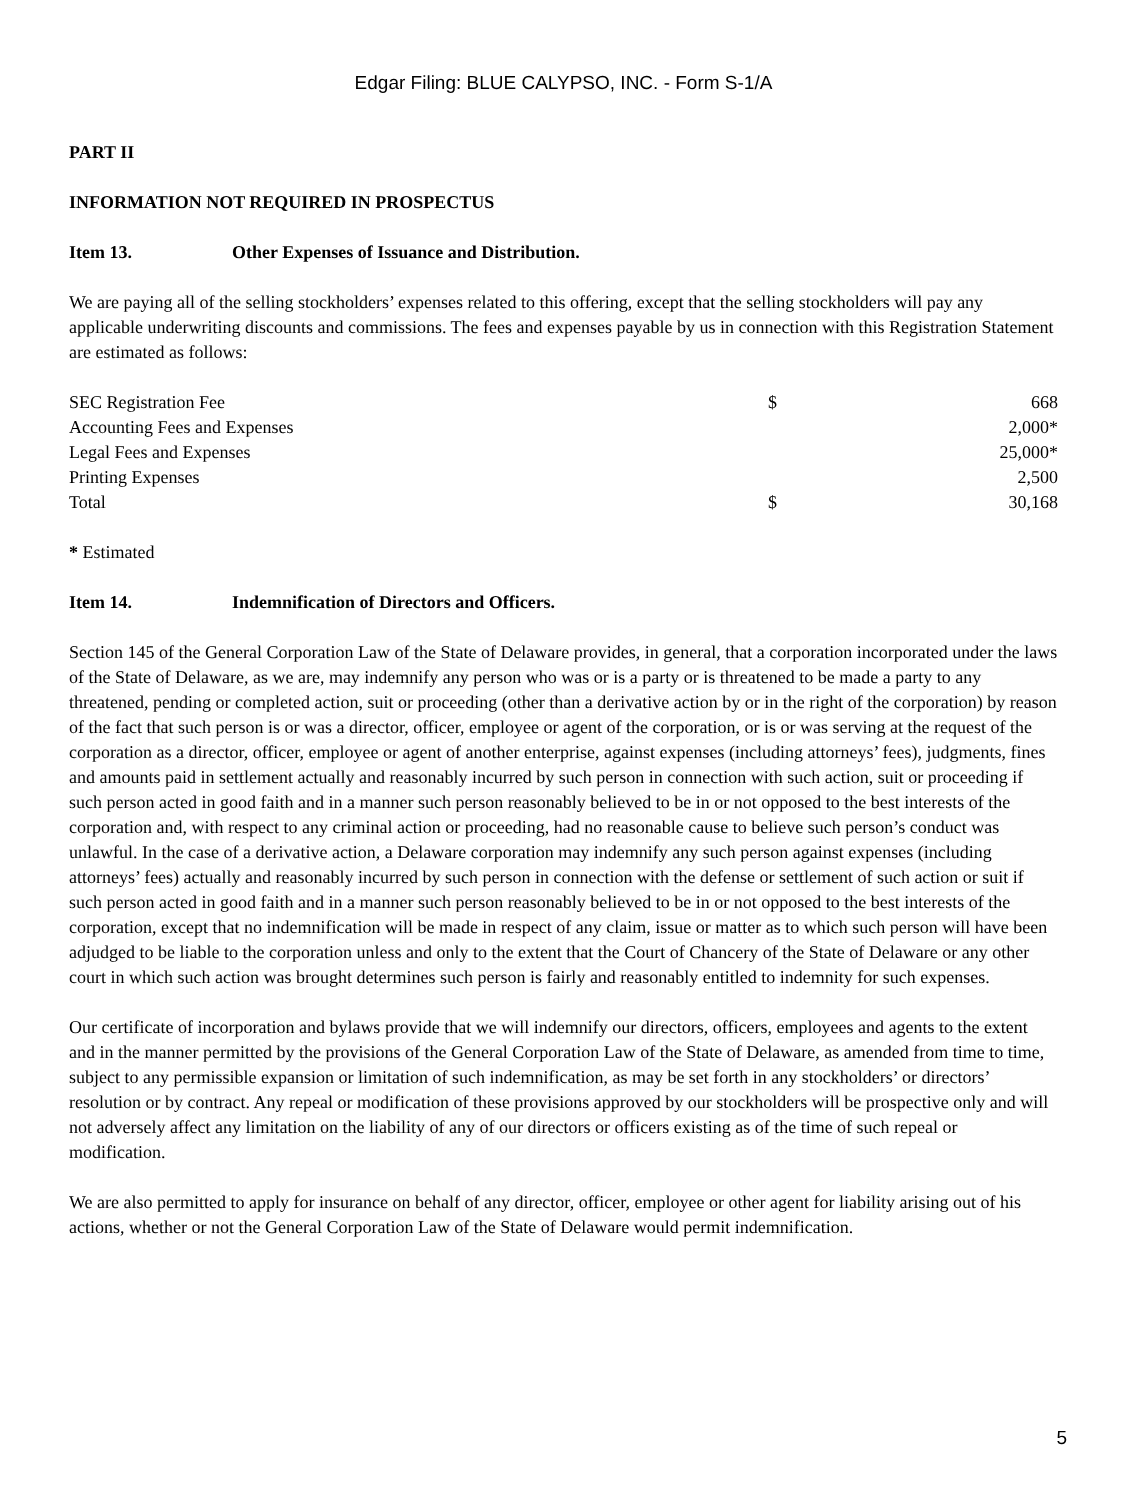Edgar Filing: BLUE CALYPSO, INC. - Form S-1/A
PART II
INFORMATION NOT REQUIRED IN PROSPECTUS
Item 13. Other Expenses of Issuance and Distribution.
We are paying all of the selling stockholders’ expenses related to this offering, except that the selling stockholders will pay any applicable underwriting discounts and commissions. The fees and expenses payable by us in connection with this Registration Statement are estimated as follows:
| SEC Registration Fee | $ | 668 |
| Accounting Fees and Expenses | | 2,000* |
| Legal Fees and Expenses | | 25,000* |
| Printing Expenses | | 2,500 |
| Total | $ | 30,168 |
* Estimated
Item 14. Indemnification of Directors and Officers.
Section 145 of the General Corporation Law of the State of Delaware provides, in general, that a corporation incorporated under the laws of the State of Delaware, as we are, may indemnify any person who was or is a party or is threatened to be made a party to any threatened, pending or completed action, suit or proceeding (other than a derivative action by or in the right of the corporation) by reason of the fact that such person is or was a director, officer, employee or agent of the corporation, or is or was serving at the request of the corporation as a director, officer, employee or agent of another enterprise, against expenses (including attorneys’ fees), judgments, fines and amounts paid in settlement actually and reasonably incurred by such person in connection with such action, suit or proceeding if such person acted in good faith and in a manner such person reasonably believed to be in or not opposed to the best interests of the corporation and, with respect to any criminal action or proceeding, had no reasonable cause to believe such person’s conduct was unlawful. In the case of a derivative action, a Delaware corporation may indemnify any such person against expenses (including attorneys’ fees) actually and reasonably incurred by such person in connection with the defense or settlement of such action or suit if such person acted in good faith and in a manner such person reasonably believed to be in or not opposed to the best interests of the corporation, except that no indemnification will be made in respect of any claim, issue or matter as to which such person will have been adjudged to be liable to the corporation unless and only to the extent that the Court of Chancery of the State of Delaware or any other court in which such action was brought determines such person is fairly and reasonably entitled to indemnity for such expenses.
Our certificate of incorporation and bylaws provide that we will indemnify our directors, officers, employees and agents to the extent and in the manner permitted by the provisions of the General Corporation Law of the State of Delaware, as amended from time to time, subject to any permissible expansion or limitation of such indemnification, as may be set forth in any stockholders’ or directors’ resolution or by contract. Any repeal or modification of these provisions approved by our stockholders will be prospective only and will not adversely affect any limitation on the liability of any of our directors or officers existing as of the time of such repeal or modification.
We are also permitted to apply for insurance on behalf of any director, officer, employee or other agent for liability arising out of his actions, whether or not the General Corporation Law of the State of Delaware would permit indemnification.
5